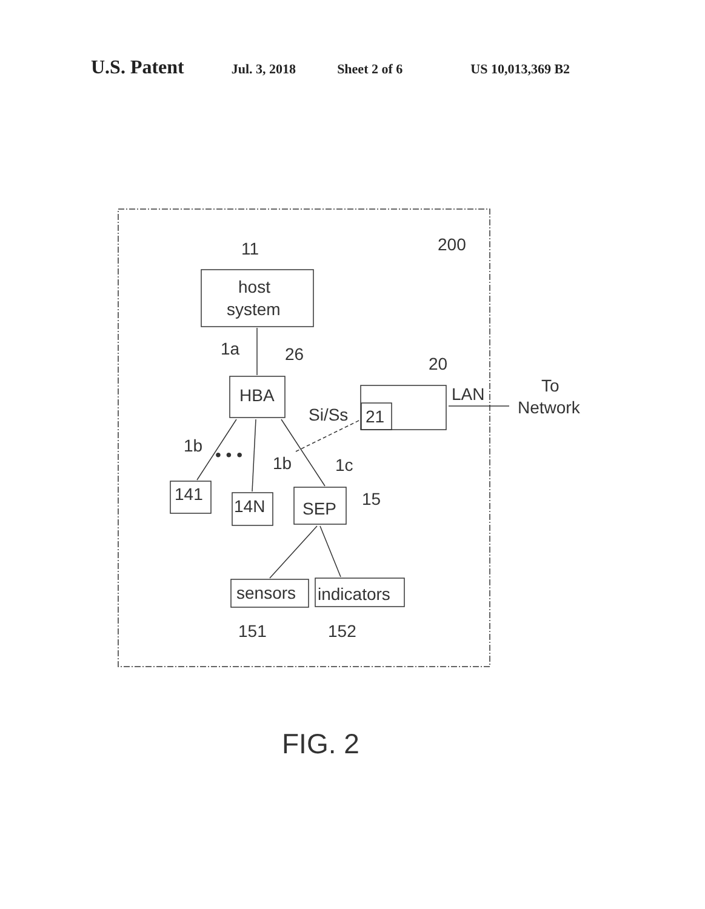U.S. Patent Jul. 3, 2018 Sheet 2 of 6 US 10,013,369 B2
11
200
host
system
1a
26
HBA
20
LAN
To
Network
Si/Ss
21
1b
1b
1c
141
14N
SEP
15
sensors
indicators
151
152
• • •
FIG. 2